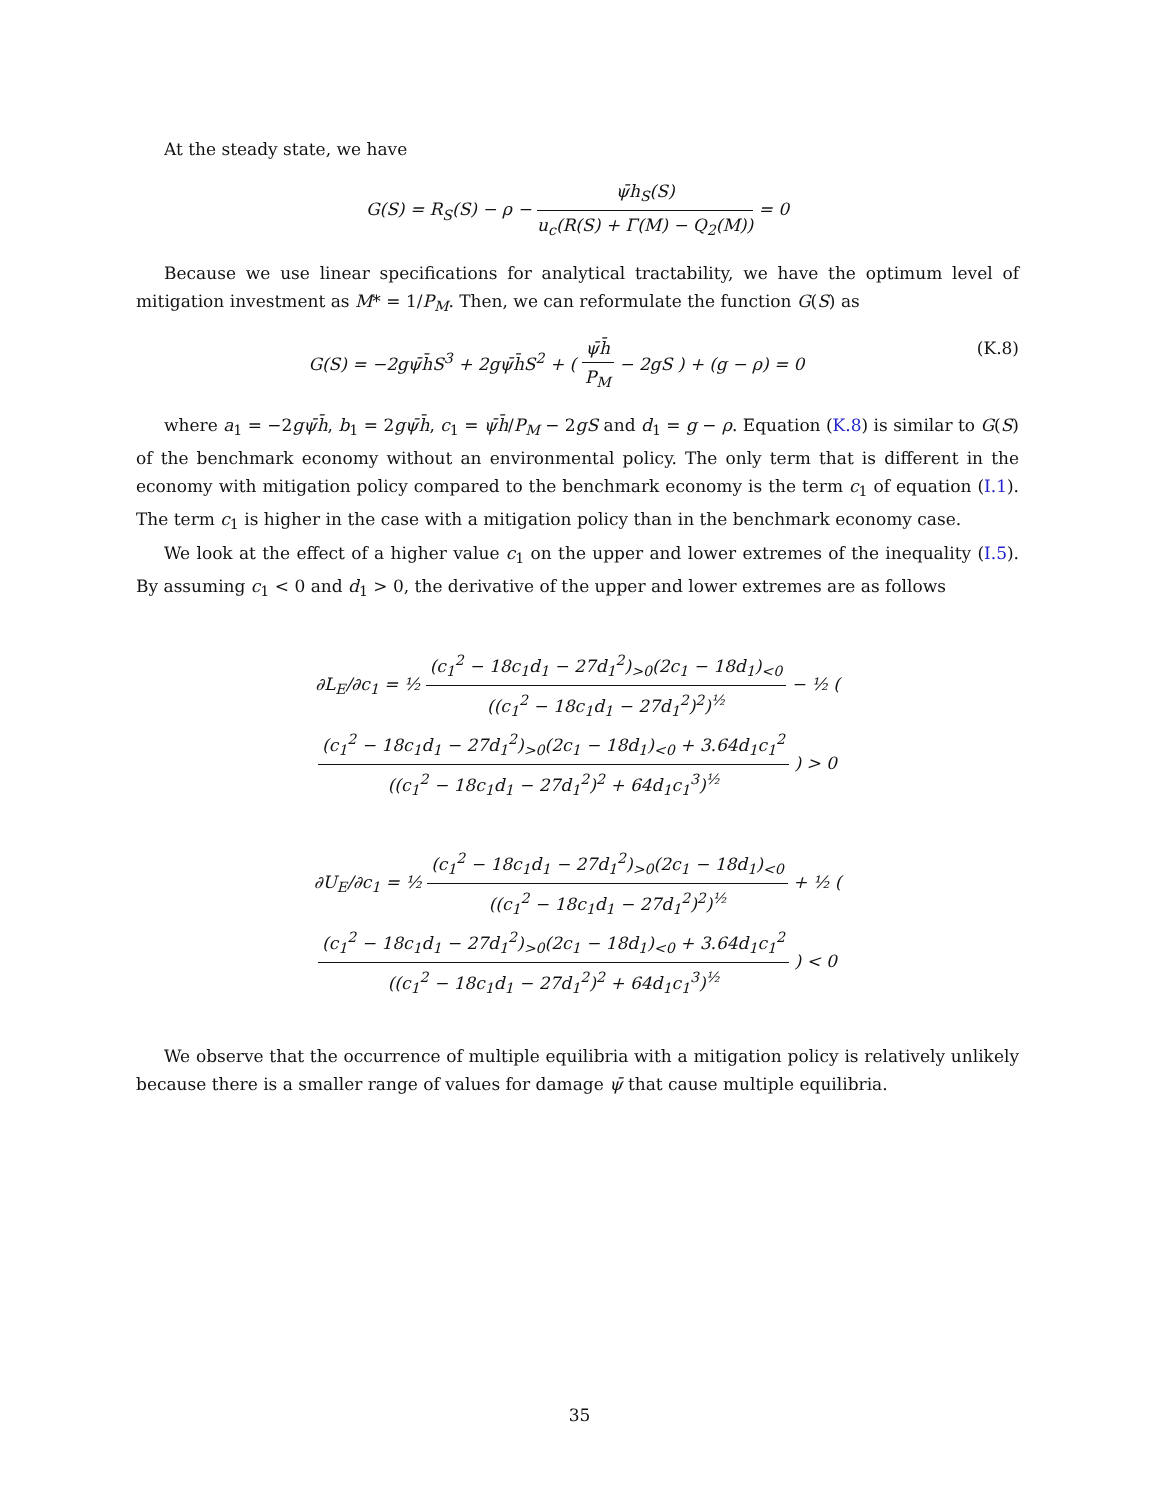At the steady state, we have
G(S) = R<sub>S</sub>(S) − ρ − ψ̄h<sub>S</sub>(S) u<sub>c</sub>(R(S) + Γ(M) − Q<sub>2</sub>(M)) = 0
Because we use linear specifications for analytical tractability, we have the optimum level of mitigation investment as M* = 1/P<sub>M</sub>. Then, we can reformulate the function G(S) as
G(S) = −2gψ̄h̄S<sup>3</sup> + 2gψ̄h̄S<sup>2</sup> + ( ψ̄h̄ P<sub>M</sub> − 2gS ) + (g − ρ) = 0 (K.8)
where a<sub>1</sub> = −2gψ̄h̄, b<sub>1</sub> = 2gψ̄h̄, c<sub>1</sub> = ψ̄h̄/P<sub>M</sub> − 2gS and d<sub>1</sub> = g − ρ. Equation (K.8) is similar to G(S) of the benchmark economy without an environmental policy. The only term that is different in the economy with mitigation policy compared to the benchmark economy is the term c<sub>1</sub> of equation (I.1). The term c<sub>1</sub> is higher in the case with a mitigation policy than in the benchmark economy case.
We look at the effect of a higher value c<sub>1</sub> on the upper and lower extremes of the inequality (I.5). By assuming c<sub>1</sub> < 0 and d<sub>1</sub> > 0, the derivative of the upper and lower extremes are as follows
∂L<sub>E</sub>/∂c<sub>1</sub> = ½ (c<sub>1</sub><sup>2</sup> − 18c<sub>1</sub>d<sub>1</sub> − 27d<sub>1</sub><sup>2</sup>)<sub>>0</sub>(2c<sub>1</sub> − 18d<sub>1</sub>)<sub><0</sub> ((c<sub>1</sub><sup>2</sup> − 18c<sub>1</sub>d<sub>1</sub> − 27d<sub>1</sub><sup>2</sup>)<sup>2</sup>)<sup>½</sup> − ½ ( (c<sub>1</sub><sup>2</sup> − 18c<sub>1</sub>d<sub>1</sub> − 27d<sub>1</sub><sup>2</sup>)<sub>>0</sub>(2c<sub>1</sub> − 18d<sub>1</sub>)<sub><0</sub> + 3.64d<sub>1</sub>c<sub>1</sub><sup>2</sup> ((c<sub>1</sub><sup>2</sup> − 18c<sub>1</sub>d<sub>1</sub> − 27d<sub>1</sub><sup>2</sup>)<sup>2</sup> + 64d<sub>1</sub>c<sub>1</sub><sup>3</sup>)<sup>½</sup> ) > 0
∂U<sub>E</sub>/∂c<sub>1</sub> = ½ (c<sub>1</sub><sup>2</sup> − 18c<sub>1</sub>d<sub>1</sub> − 27d<sub>1</sub><sup>2</sup>)<sub>>0</sub>(2c<sub>1</sub> − 18d<sub>1</sub>)<sub><0</sub> ((c<sub>1</sub><sup>2</sup> − 18c<sub>1</sub>d<sub>1</sub> − 27d<sub>1</sub><sup>2</sup>)<sup>2</sup>)<sup>½</sup> + ½ ( (c<sub>1</sub><sup>2</sup> − 18c<sub>1</sub>d<sub>1</sub> − 27d<sub>1</sub><sup>2</sup>)<sub>>0</sub>(2c<sub>1</sub> − 18d<sub>1</sub>)<sub><0</sub> + 3.64d<sub>1</sub>c<sub>1</sub><sup>2</sup> ((c<sub>1</sub><sup>2</sup> − 18c<sub>1</sub>d<sub>1</sub> − 27d<sub>1</sub><sup>2</sup>)<sup>2</sup> + 64d<sub>1</sub>c<sub>1</sub><sup>3</sup>)<sup>½</sup> ) < 0
We observe that the occurrence of multiple equilibria with a mitigation policy is relatively unlikely because there is a smaller range of values for damage ψ̄ that cause multiple equilibria.
35